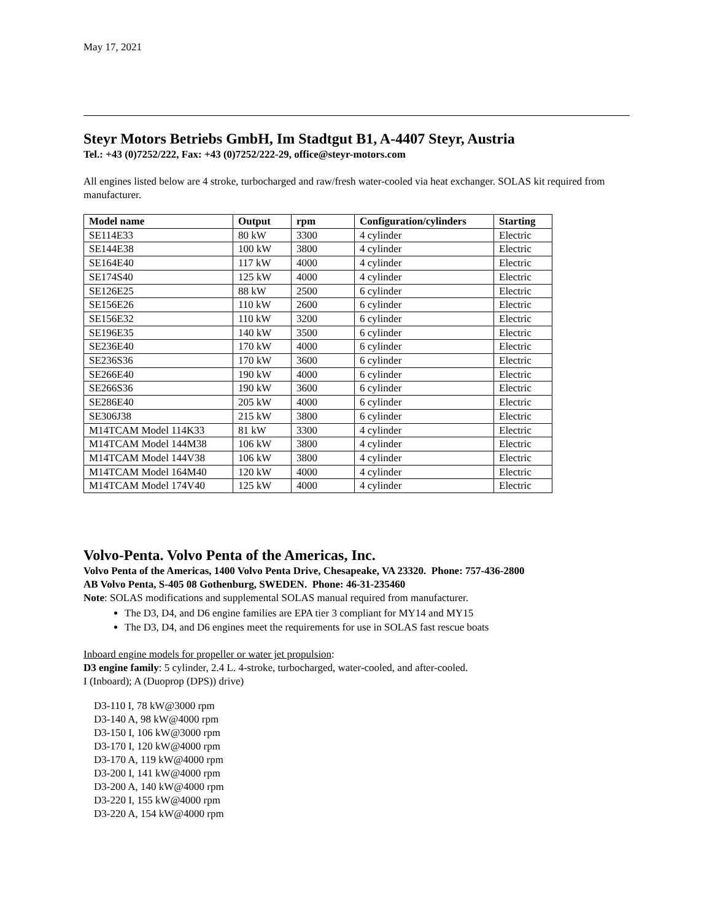May 17, 2021
Steyr Motors Betriebs GmbH, Im Stadtgut B1, A-4407 Steyr, Austria
Tel.: +43 (0)7252/222, Fax: +43 (0)7252/222-29, office@steyr-motors.com
All engines listed below are 4 stroke, turbocharged and raw/fresh water-cooled via heat exchanger. SOLAS kit required from manufacturer.
| Model name | Output | rpm | Configuration/cylinders | Starting |
| --- | --- | --- | --- | --- |
| SE114E33 | 80 kW | 3300 | 4 cylinder | Electric |
| SE144E38 | 100 kW | 3800 | 4 cylinder | Electric |
| SE164E40 | 117 kW | 4000 | 4 cylinder | Electric |
| SE174S40 | 125 kW | 4000 | 4 cylinder | Electric |
| SE126E25 | 88 kW | 2500 | 6 cylinder | Electric |
| SE156E26 | 110 kW | 2600 | 6 cylinder | Electric |
| SE156E32 | 110 kW | 3200 | 6 cylinder | Electric |
| SE196E35 | 140 kW | 3500 | 6 cylinder | Electric |
| SE236E40 | 170 kW | 4000 | 6 cylinder | Electric |
| SE236S36 | 170 kW | 3600 | 6 cylinder | Electric |
| SE266E40 | 190 kW | 4000 | 6 cylinder | Electric |
| SE266S36 | 190 kW | 3600 | 6 cylinder | Electric |
| SE286E40 | 205 kW | 4000 | 6 cylinder | Electric |
| SE306J38 | 215 kW | 3800 | 6 cylinder | Electric |
| M14TCAM Model 114K33 | 81 kW | 3300 | 4 cylinder | Electric |
| M14TCAM Model 144M38 | 106 kW | 3800 | 4 cylinder | Electric |
| M14TCAM Model 144V38 | 106 kW | 3800 | 4 cylinder | Electric |
| M14TCAM Model 164M40 | 120 kW | 4000 | 4 cylinder | Electric |
| M14TCAM Model 174V40 | 125 kW | 4000 | 4 cylinder | Electric |
Volvo-Penta. Volvo Penta of the Americas, Inc.
Volvo Penta of the Americas, 1400 Volvo Penta Drive, Chesapeake, VA 23320. Phone: 757-436-2800
AB Volvo Penta, S-405 08 Gothenburg, SWEDEN. Phone: 46-31-235460
Note: SOLAS modifications and supplemental SOLAS manual required from manufacturer.
The D3, D4, and D6 engine families are EPA tier 3 compliant for MY14 and MY15
The D3, D4, and D6 engines meet the requirements for use in SOLAS fast rescue boats
Inboard engine models for propeller or water jet propulsion:
D3 engine family: 5 cylinder, 2.4 L. 4-stroke, turbocharged, water-cooled, and after-cooled.
I (Inboard); A (Duoprop (DPS)) drive)
D3-110 I, 78 kW@3000 rpm
D3-140 A, 98 kW@4000 rpm
D3-150 I, 106 kW@3000 rpm
D3-170 I, 120 kW@4000 rpm
D3-170 A, 119 kW@4000 rpm
D3-200 I, 141 kW@4000 rpm
D3-200 A, 140 kW@4000 rpm
D3-220 I, 155 kW@4000 rpm
D3-220 A, 154 kW@4000 rpm